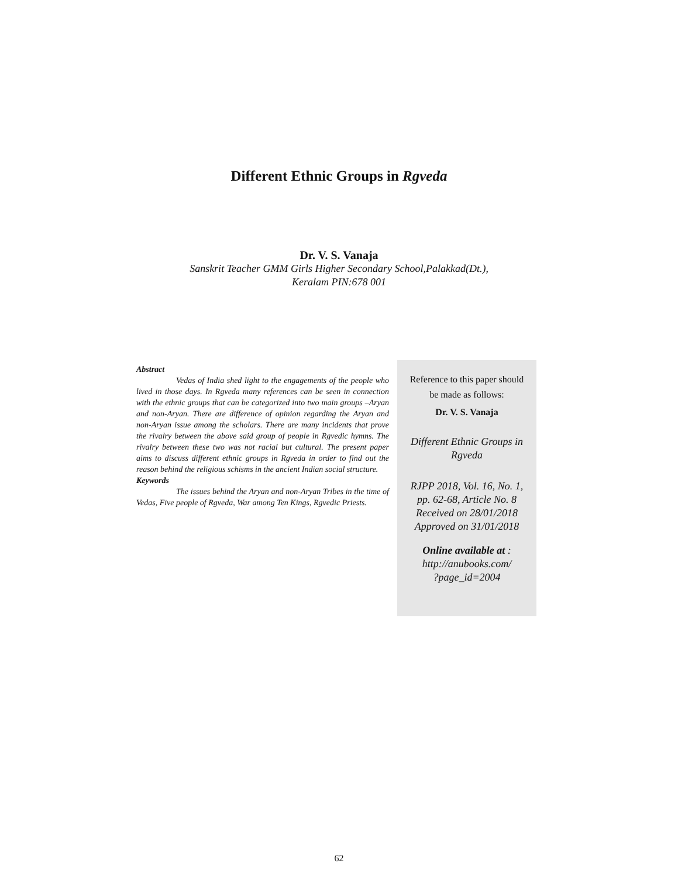Different Ethnic Groups in Rgveda
Dr. V. S. Vanaja
Sanskrit Teacher GMM Girls Higher Secondary School,Palakkad(Dt.),
Keralam PIN:678 001
Abstract
Vedas of India shed light to the engagements of the people who lived in those days. In Rgveda many references can be seen in connection with the ethnic groups that can be categorized into two main groups –Aryan and non-Aryan. There are difference of opinion regarding the Aryan and non-Aryan issue among the scholars. There are many incidents that prove the rivalry between the above said group of people in Rgvedic hymns. The rivalry between these two was not racial but cultural. The present paper aims to discuss different ethnic groups in Rgveda in order to find out the reason behind the religious schisms in the ancient Indian social structure.
Keywords
The issues behind the Aryan and non-Aryan Tribes in the time of Vedas, Five people of Rgveda, War among Ten Kings, Rgvedic Priests.
Reference to this paper should
be made as follows:
Dr. V. S. Vanaja
Different Ethnic Groups in
Rgveda
RJPP 2018, Vol. 16, No. 1,
pp. 62-68, Article No. 8
Received on 28/01/2018
Approved on 31/01/2018
Online available at :
http://anubooks.com/
?page_id=2004
62